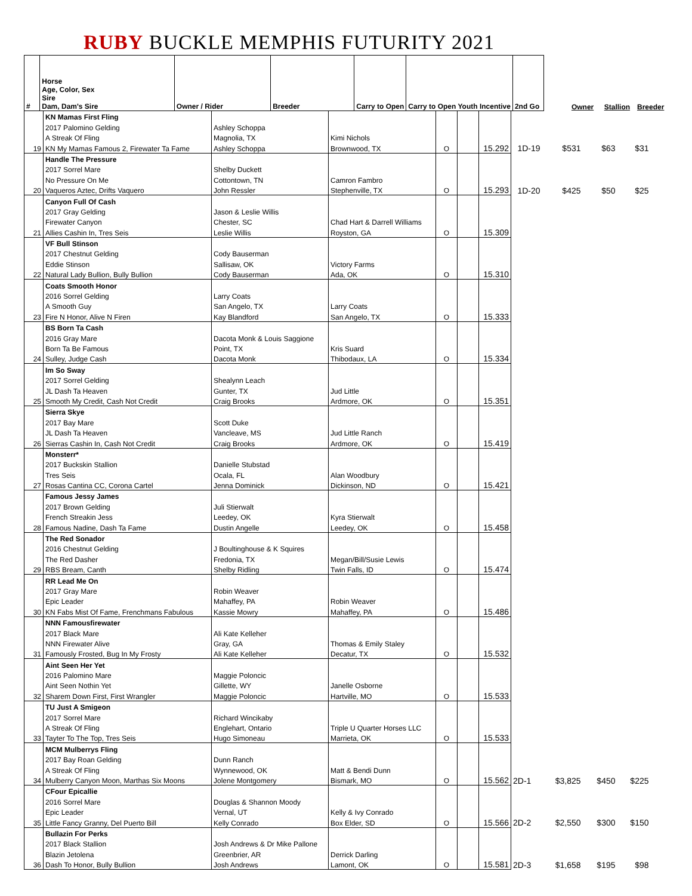RUBY BUCKLE MEMPHIS FUTURITY 2021
| # | Horse Age, Color, Sex Sire Dam, Dam's Sire | Owner / Rider | Breeder | Carry to Open | Carry to Open Youth Incentive | 2nd Go | | Owner | Stallion | Breeder | |
| --- | --- | --- | --- | --- | --- | --- | --- | --- | --- | --- | --- |
| | KN Mamas First Fling | | | | | | | | | |
| | 2017 Palomino Gelding | Ashley Schoppa | | | | | | | | |
| | A Streak Of Fling | Magnolia, TX | Kimi Nichols | | | | | | | |
| 19 | KN My Mamas Famous 2, Firewater Ta Fame | Ashley Schoppa | Brownwood, TX | O | | 15.292 | 1D-19 | $531 | $63 | $31 |
| | Handle The Pressure | | | | | | | | | |
| | 2017 Sorrel Mare | Shelby Duckett | | | | | | | | |
| | No Pressure On Me | Cottontown, TN | Camron Fambro | | | | | | | |
| 20 | Vaqueros Aztec, Drifts Vaquero | John Ressler | Stephenville, TX | O | | 15.293 | 1D-20 | $425 | $50 | $25 |
| | Canyon Full Of Cash | | | | | | | | | |
| | 2017 Gray Gelding | Jason & Leslie Willis | | | | | | | | |
| | Firewater Canyon | Chester, SC | Chad Hart & Darrell Williams | | | | | | | |
| 21 | Allies Cashin In, Tres Seis | Leslie Willis | Royston, GA | O | | 15.309 | | | | |
| | VF Bull Stinson | | | | | | | | | |
| | 2017 Chestnut Gelding | Cody Bauserman | | | | | | | | |
| | Eddie Stinson | Sallisaw, OK | Victory Farms | | | | | | | |
| 22 | Natural Lady Bullion, Bully Bullion | Cody Bauserman | Ada, OK | O | | 15.310 | | | | |
| | Coats Smooth Honor | | | | | | | | | |
| | 2016 Sorrel Gelding | Larry Coats | | | | | | | | |
| | A Smooth Guy | San Angelo, TX | Larry Coats | | | | | | | |
| 23 | Fire N Honor, Alive N Firen | Kay Blandford | San Angelo, TX | O | | 15.333 | | | | |
| | BS Born Ta Cash | | | | | | | | | |
| | 2016 Gray Mare | Dacota Monk & Louis Saggione | | | | | | | | |
| | Born Ta Be Famous | Point, TX | Kris Suard | | | | | | | |
| 24 | Sulley, Judge Cash | Dacota Monk | Thibodaux, LA | O | | 15.334 | | | | |
| | Im So Sway | | | | | | | | | |
| | 2017 Sorrel Gelding | Shealynn Leach | | | | | | | | |
| | JL Dash Ta Heaven | Gunter, TX | Jud Little | | | | | | | |
| 25 | Smooth My Credit, Cash Not Credit | Craig Brooks | Ardmore, OK | O | | 15.351 | | | | |
| | Sierra Skye | | | | | | | | | |
| | 2017 Bay Mare | Scott Duke | | | | | | | | |
| | JL Dash Ta Heaven | Vancleave, MS | Jud Little Ranch | | | | | | | |
| 26 | Sierras Cashin In, Cash Not Credit | Craig Brooks | Ardmore, OK | O | | 15.419 | | | | |
| | Monsterr* | | | | | | | | | |
| | 2017 Buckskin Stallion | Danielle Stubstad | | | | | | | | |
| | Tres Seis | Ocala, FL | Alan Woodbury | | | | | | | |
| 27 | Rosas Cantina CC, Corona Cartel | Jenna Dominick | Dickinson, ND | O | | 15.421 | | | | |
| | Famous Jessy James | | | | | | | | | |
| | 2017 Brown Gelding | Juli Stierwalt | | | | | | | | |
| | French Streakin Jess | Leedey, OK | Kyra Stierwalt | | | | | | | |
| 28 | Famous Nadine, Dash Ta Fame | Dustin Angelle | Leedey, OK | O | | 15.458 | | | | |
| | The Red Sonador | | | | | | | | | |
| | 2016 Chestnut Gelding | J Boultinghouse & K Squires | | | | | | | | |
| | The Red Dasher | Fredonia, TX | Megan/Bill/Susie Lewis | | | | | | | |
| 29 | RBS Bream, Canth | Shelby Ridling | Twin Falls, ID | O | | 15.474 | | | | |
| | RR Lead Me On | | | | | | | | | |
| | 2017 Gray Mare | Robin Weaver | | | | | | | | |
| | Epic Leader | Mahaffey, PA | Robin Weaver | | | | | | | |
| 30 | KN Fabs Mist Of Fame, Frenchmans Fabulous | Kassie Mowry | Mahaffey, PA | O | | 15.486 | | | | |
| | NNN Famousfirewater | | | | | | | | | |
| | 2017 Black Mare | Ali Kate Kelleher | | | | | | | | |
| | NNN Firewater Alive | Gray, GA | Thomas & Emily Staley | | | | | | | |
| 31 | Famously Frosted, Bug In My Frosty | Ali Kate Kelleher | Decatur, TX | O | | 15.532 | | | | |
| | Aint Seen Her Yet | | | | | | | | | |
| | 2016 Palomino Mare | Maggie Poloncic | | | | | | | | |
| | Aint Seen Nothin Yet | Gillette, WY | Janelle Osborne | | | | | | | |
| 32 | Sharem Down First, First Wrangler | Maggie Poloncic | Hartville, MO | O | | 15.533 | | | | |
| | TU Just A Smigeon | | | | | | | | | |
| | 2017 Sorrel Mare | Richard Wincikaby | | | | | | | | |
| | A Streak Of Fling | Englehart, Ontario | Triple U Quarter Horses LLC | | | | | | | |
| 33 | Tayter To The Top, Tres Seis | Hugo Simoneau | Marrieta, OK | O | | 15.533 | | | | |
| | MCM Mulberrys Fling | | | | | | | | | |
| | 2017 Bay Roan Gelding | Dunn Ranch | | | | | | | | |
| | A Streak Of Fling | Wynnewood, OK | Matt & Bendi Dunn | | | | | | | |
| 34 | Mulberry Canyon Moon, Marthas Six Moons | Jolene Montgomery | Bismark, MO | O | | 15.562 | 2D-1 | $3,825 | $450 | $225 |
| | CFour Epicallie | | | | | | | | | |
| | 2016 Sorrel Mare | Douglas & Shannon Moody | | | | | | | | |
| | Epic Leader | Vernal, UT | Kelly & Ivy Conrado | | | | | | | |
| 35 | Little Fancy Granny, Del Puerto Bill | Kelly Conrado | Box Elder, SD | O | | 15.566 | 2D-2 | $2,550 | $300 | $150 |
| | Bullazin For Perks | | | | | | | | | |
| | 2017 Black Stallion | Josh Andrews & Dr Mike Pallone | | | | | | | | |
| | Blazin Jetolena | Greenbrier, AR | Derrick Darling | | | | | | | |
| 36 | Dash To Honor, Bully Bullion | Josh Andrews | Lamont, OK | O | | 15.581 | 2D-3 | $1,658 | $195 | $98 |